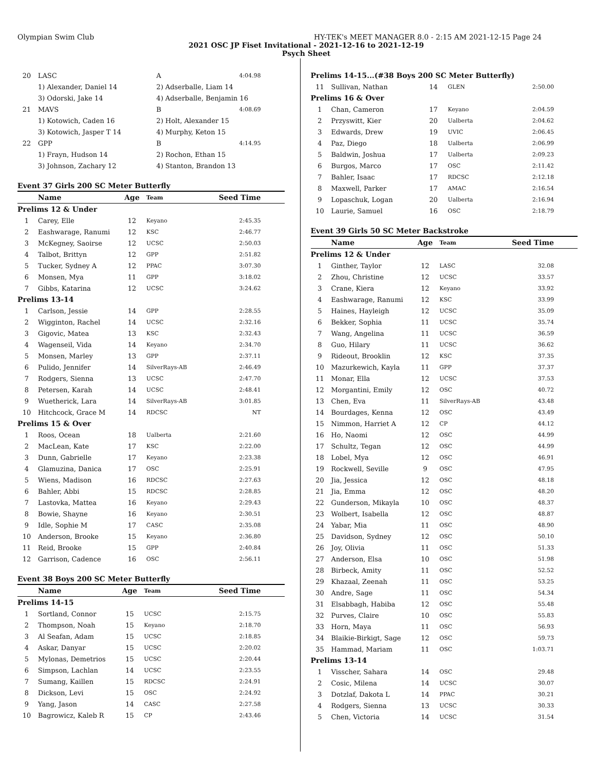Olympian Swim Club HY-TEK's MEET MANAGER 8.0 - 2:15 AM 2021-12-15 Page 24
2021 OSC JP Fiset Invitational - 2021-12-16 to 2021-12-19
Psych Sheet
| 20 | LASC | A | 4:04.98 |
| | 1) Alexander, Daniel 14 | 2) Adserballe, Liam 14 | |
| | 3) Odorski, Jake 14 | 4) Adserballe, Benjamin 16 | |
| 21 | MAVS | B | 4:08.69 |
| | 1) Kotowich, Caden 16 | 2) Holt, Alexander 15 | |
| | 3) Kotowich, Jasper T 14 | 4) Murphy, Keton 15 | |
| 22 | GPP | B | 4:14.95 |
| | 1) Frayn, Hudson 14 | 2) Rochon, Ethan 15 | |
| | 3) Johnson, Zachary 12 | 4) Stanton, Brandon 13 | |
Event 37 Girls 200 SC Meter Butterfly
| | Name | Age | Team | Seed Time |
| --- | --- | --- | --- | --- |
| Prelims 12 & Under | | | | |
| 1 | Carey, Elle | 12 | Keyano | 2:45.35 |
| 2 | Eashwarage, Ranumi | 12 | KSC | 2:46.77 |
| 3 | McKegney, Saoirse | 12 | UCSC | 2:50.03 |
| 4 | Talbot, Brittyn | 12 | GPP | 2:51.82 |
| 5 | Tucker, Sydney A | 12 | PPAC | 3:07.30 |
| 6 | Monsen, Mya | 11 | GPP | 3:18.02 |
| 7 | Gibbs, Katarina | 12 | UCSC | 3:24.62 |
| Prelims 13-14 | | | | |
| 1 | Carlson, Jessie | 14 | GPP | 2:28.55 |
| 2 | Wigginton, Rachel | 14 | UCSC | 2:32.16 |
| 3 | Gigovic, Matea | 13 | KSC | 2:32.43 |
| 4 | Wagenseil, Vida | 14 | Keyano | 2:34.70 |
| 5 | Monsen, Marley | 13 | GPP | 2:37.11 |
| 6 | Pulido, Jennifer | 14 | SilverRays-AB | 2:46.49 |
| 7 | Rodgers, Sienna | 13 | UCSC | 2:47.70 |
| 8 | Petersen, Karah | 14 | UCSC | 2:48.41 |
| 9 | Wuetherick, Lara | 14 | SilverRays-AB | 3:01.85 |
| 10 | Hitchcock, Grace M | 14 | RDCSC | NT |
| Prelims 15 & Over | | | | |
| 1 | Roos, Ocean | 18 | Ualberta | 2:21.60 |
| 2 | MacLean, Kate | 17 | KSC | 2:22.00 |
| 3 | Dunn, Gabrielle | 17 | Keyano | 2:23.38 |
| 4 | Glamuzina, Danica | 17 | OSC | 2:25.91 |
| 5 | Wiens, Madison | 16 | RDCSC | 2:27.63 |
| 6 | Bahler, Abbi | 15 | RDCSC | 2:28.85 |
| 7 | Lastovka, Mattea | 16 | Keyano | 2:29.43 |
| 8 | Bowie, Shayne | 16 | Keyano | 2:30.51 |
| 9 | Idle, Sophie M | 17 | CASC | 2:35.08 |
| 10 | Anderson, Brooke | 15 | Keyano | 2:36.80 |
| 11 | Reid, Brooke | 15 | GPP | 2:40.84 |
| 12 | Garrison, Cadence | 16 | OSC | 2:56.11 |
Event 38 Boys 200 SC Meter Butterfly
| | Name | Age | Team | Seed Time |
| --- | --- | --- | --- | --- |
| Prelims 14-15 | | | | |
| 1 | Sortland, Connor | 15 | UCSC | 2:15.75 |
| 2 | Thompson, Noah | 15 | Keyano | 2:18.70 |
| 3 | Al Seafan, Adam | 15 | UCSC | 2:18.85 |
| 4 | Askar, Danyar | 15 | UCSC | 2:20.02 |
| 5 | Mylonas, Demetrios | 15 | UCSC | 2:20.44 |
| 6 | Simpson, Lachlan | 14 | UCSC | 2:23.55 |
| 7 | Sumang, Kaillen | 15 | RDCSC | 2:24.91 |
| 8 | Dickson, Levi | 15 | OSC | 2:24.92 |
| 9 | Yang, Jason | 14 | CASC | 2:27.58 |
| 10 | Bagrowicz, Kaleb R | 15 | CP | 2:43.46 |
| Prelims 14-15...(#38 Boys 200 SC Meter Butterfly) | | | | |
| 11 | Sullivan, Nathan | 14 | GLEN | 2:50.00 |
| Prelims 16 & Over | | | | |
| 1 | Chan, Cameron | 17 | Keyano | 2:04.59 |
| 2 | Przyswitt, Kier | 20 | Ualberta | 2:04.62 |
| 3 | Edwards, Drew | 19 | UVIC | 2:06.45 |
| 4 | Paz, Diego | 18 | Ualberta | 2:06.99 |
| 5 | Baldwin, Joshua | 17 | Ualberta | 2:09.23 |
| 6 | Burgos, Marco | 17 | OSC | 2:11.42 |
| 7 | Bahler, Isaac | 17 | RDCSC | 2:12.18 |
| 8 | Maxwell, Parker | 17 | AMAC | 2:16.54 |
| 9 | Lopaschuk, Logan | 20 | Ualberta | 2:16.94 |
| 10 | Laurie, Samuel | 16 | OSC | 2:18.79 |
Event 39 Girls 50 SC Meter Backstroke
| | Name | Age | Team | Seed Time |
| --- | --- | --- | --- | --- |
| Prelims 12 & Under | | | | |
| 1 | Ginther, Taylor | 12 | LASC | 32.08 |
| 2 | Zhou, Christine | 12 | UCSC | 33.57 |
| 3 | Crane, Kiera | 12 | Keyano | 33.92 |
| 4 | Eashwarage, Ranumi | 12 | KSC | 33.99 |
| 5 | Haines, Hayleigh | 12 | UCSC | 35.09 |
| 6 | Bekker, Sophia | 11 | UCSC | 35.74 |
| 7 | Wang, Angelina | 11 | UCSC | 36.59 |
| 8 | Guo, Hilary | 11 | UCSC | 36.62 |
| 9 | Rideout, Brooklin | 12 | KSC | 37.35 |
| 10 | Mazurkewich, Kayla | 11 | GPP | 37.37 |
| 11 | Monar, Ella | 12 | UCSC | 37.53 |
| 12 | Morgantini, Emily | 12 | OSC | 40.72 |
| 13 | Chen, Eva | 11 | SilverRays-AB | 43.48 |
| 14 | Bourdages, Kenna | 12 | OSC | 43.49 |
| 15 | Nimmon, Harriet A | 12 | CP | 44.12 |
| 16 | Ho, Naomi | 12 | OSC | 44.99 |
| 17 | Schultz, Tegan | 12 | OSC | 44.99 |
| 18 | Lobel, Mya | 12 | OSC | 46.91 |
| 19 | Rockwell, Seville | 9 | OSC | 47.95 |
| 20 | Jia, Jessica | 12 | OSC | 48.18 |
| 21 | Jia, Emma | 12 | OSC | 48.20 |
| 22 | Gunderson, Mikayla | 10 | OSC | 48.37 |
| 23 | Wolbert, Isabella | 12 | OSC | 48.87 |
| 24 | Yabar, Mia | 11 | OSC | 48.90 |
| 25 | Davidson, Sydney | 12 | OSC | 50.10 |
| 26 | Joy, Olivia | 11 | OSC | 51.33 |
| 27 | Anderson, Elsa | 10 | OSC | 51.98 |
| 28 | Birbeck, Amity | 11 | OSC | 52.52 |
| 29 | Khazaal, Zeenah | 11 | OSC | 53.25 |
| 30 | Andre, Sage | 11 | OSC | 54.34 |
| 31 | Elsabbagh, Habiba | 12 | OSC | 55.48 |
| 32 | Purves, Claire | 10 | OSC | 55.83 |
| 33 | Horn, Maya | 11 | OSC | 56.93 |
| 34 | Blaikie-Birkigt, Sage | 12 | OSC | 59.73 |
| 35 | Hammad, Mariam | 11 | OSC | 1:03.71 |
| Prelims 13-14 | | | | |
| 1 | Visscher, Sahara | 14 | OSC | 29.48 |
| 2 | Cosic, Milena | 14 | UCSC | 30.07 |
| 3 | Dotzlaf, Dakota L | 14 | PPAC | 30.21 |
| 4 | Rodgers, Sienna | 13 | UCSC | 30.33 |
| 5 | Chen, Victoria | 14 | UCSC | 31.54 |